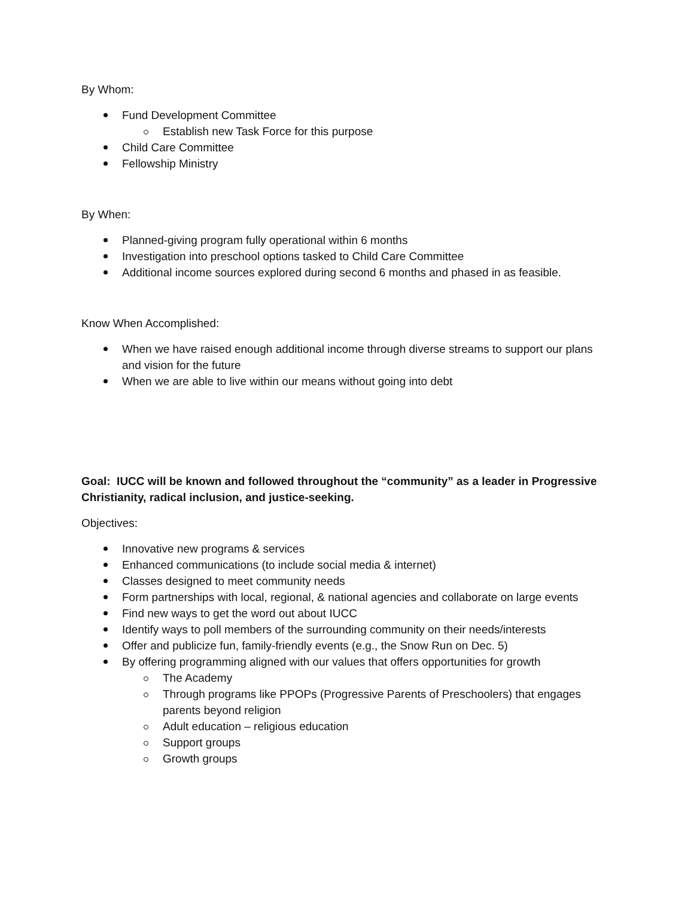By Whom:
Fund Development Committee
Establish new Task Force for this purpose
Child Care Committee
Fellowship Ministry
By When:
Planned-giving program fully operational within 6 months
Investigation into preschool options tasked to Child Care Committee
Additional income sources explored during second 6 months and phased in as feasible.
Know When Accomplished:
When we have raised enough additional income through diverse streams to support our plans and vision for the future
When we are able to live within our means without going into debt
Goal: IUCC will be known and followed throughout the “community” as a leader in Progressive Christianity, radical inclusion, and justice-seeking.
Objectives:
Innovative new programs & services
Enhanced communications (to include social media & internet)
Classes designed to meet community needs
Form partnerships with local, regional, & national agencies and collaborate on large events
Find new ways to get the word out about IUCC
Identify ways to poll members of the surrounding community on their needs/interests
Offer and publicize fun, family-friendly events (e.g., the Snow Run on Dec. 5)
By offering programming aligned with our values that offers opportunities for growth
The Academy
Through programs like PPOPs (Progressive Parents of Preschoolers) that engages parents beyond religion
Adult education – religious education
Support groups
Growth groups